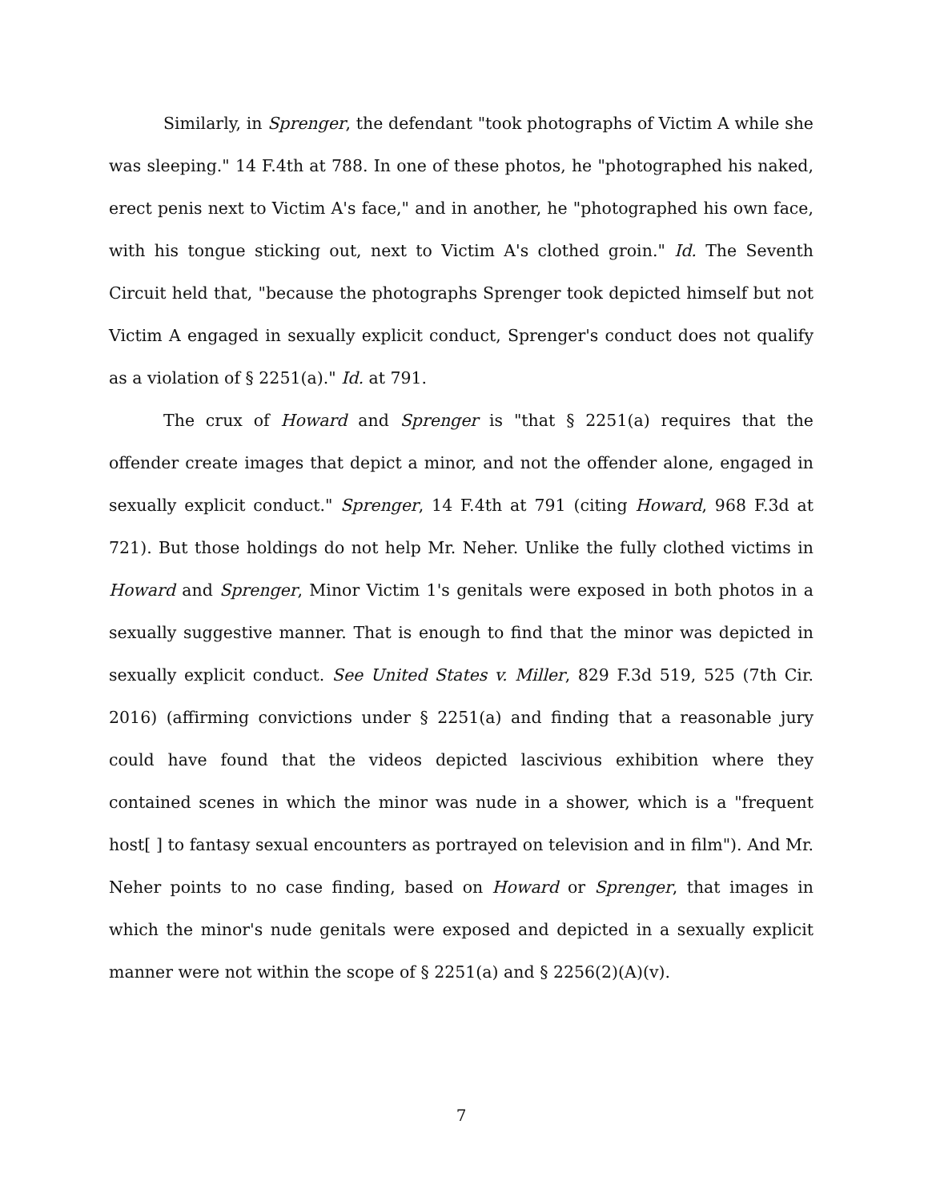Similarly, in Sprenger, the defendant "took photographs of Victim A while she was sleeping." 14 F.4th at 788. In one of these photos, he "photographed his naked, erect penis next to Victim A's face," and in another, he "photographed his own face, with his tongue sticking out, next to Victim A's clothed groin." Id. The Seventh Circuit held that, "because the photographs Sprenger took depicted himself but not Victim A engaged in sexually explicit conduct, Sprenger's conduct does not qualify as a violation of § 2251(a)." Id. at 791.
The crux of Howard and Sprenger is "that § 2251(a) requires that the offender create images that depict a minor, and not the offender alone, engaged in sexually explicit conduct." Sprenger, 14 F.4th at 791 (citing Howard, 968 F.3d at 721). But those holdings do not help Mr. Neher. Unlike the fully clothed victims in Howard and Sprenger, Minor Victim 1's genitals were exposed in both photos in a sexually suggestive manner. That is enough to find that the minor was depicted in sexually explicit conduct. See United States v. Miller, 829 F.3d 519, 525 (7th Cir. 2016) (affirming convictions under § 2251(a) and finding that a reasonable jury could have found that the videos depicted lascivious exhibition where they contained scenes in which the minor was nude in a shower, which is a "frequent host[ ] to fantasy sexual encounters as portrayed on television and in film"). And Mr. Neher points to no case finding, based on Howard or Sprenger, that images in which the minor's nude genitals were exposed and depicted in a sexually explicit manner were not within the scope of § 2251(a) and § 2256(2)(A)(v).
7